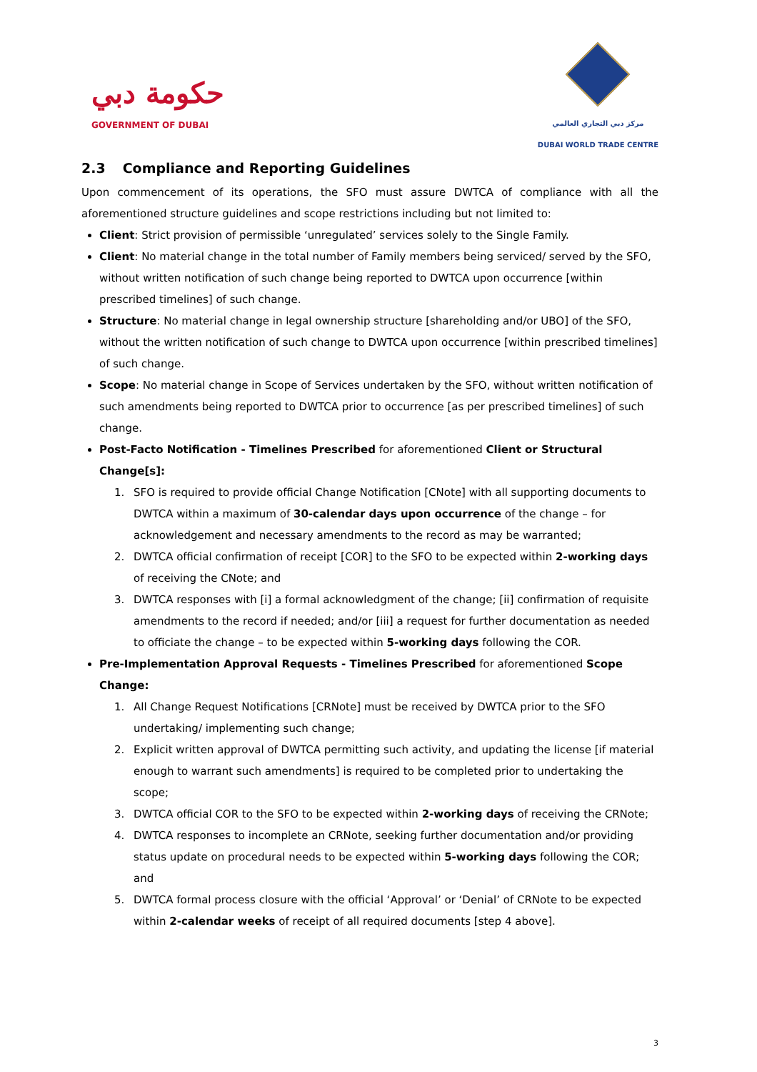حكومة دبي
GOVERNMENT OF DUBAI
مركز دبي التجاري العالمي
DUBAI WORLD TRADE CENTRE
2.3 Compliance and Reporting Guidelines
Upon commencement of its operations, the SFO must assure DWTCA of compliance with all the aforementioned structure guidelines and scope restrictions including but not limited to:
Client: Strict provision of permissible ‘unregulated’ services solely to the Single Family.
Client: No material change in the total number of Family members being serviced/ served by the SFO, without written notification of such change being reported to DWTCA upon occurrence [within prescribed timelines] of such change.
Structure: No material change in legal ownership structure [shareholding and/or UBO] of the SFO, without the written notification of such change to DWTCA upon occurrence [within prescribed timelines] of such change.
Scope: No material change in Scope of Services undertaken by the SFO, without written notification of such amendments being reported to DWTCA prior to occurrence [as per prescribed timelines] of such change.
Post-Facto Notification - Timelines Prescribed for aforementioned Client or Structural Change[s]:
1. SFO is required to provide official Change Notification [CNote] with all supporting documents to DWTCA within a maximum of 30-calendar days upon occurrence of the change – for acknowledgement and necessary amendments to the record as may be warranted;
2. DWTCA official confirmation of receipt [COR] to the SFO to be expected within 2-working days of receiving the CNote; and
3. DWTCA responses with [i] a formal acknowledgment of the change; [ii] confirmation of requisite amendments to the record if needed; and/or [iii] a request for further documentation as needed to officiate the change – to be expected within 5-working days following the COR.
Pre-Implementation Approval Requests - Timelines Prescribed for aforementioned Scope Change:
1. All Change Request Notifications [CRNote] must be received by DWTCA prior to the SFO undertaking/ implementing such change;
2. Explicit written approval of DWTCA permitting such activity, and updating the license [if material enough to warrant such amendments] is required to be completed prior to undertaking the scope;
3. DWTCA official COR to the SFO to be expected within 2-working days of receiving the CRNote;
4. DWTCA responses to incomplete an CRNote, seeking further documentation and/or providing status update on procedural needs to be expected within 5-working days following the COR; and
5. DWTCA formal process closure with the official ‘Approval’ or ‘Denial’ of CRNote to be expected within 2-calendar weeks of receipt of all required documents [step 4 above].
3